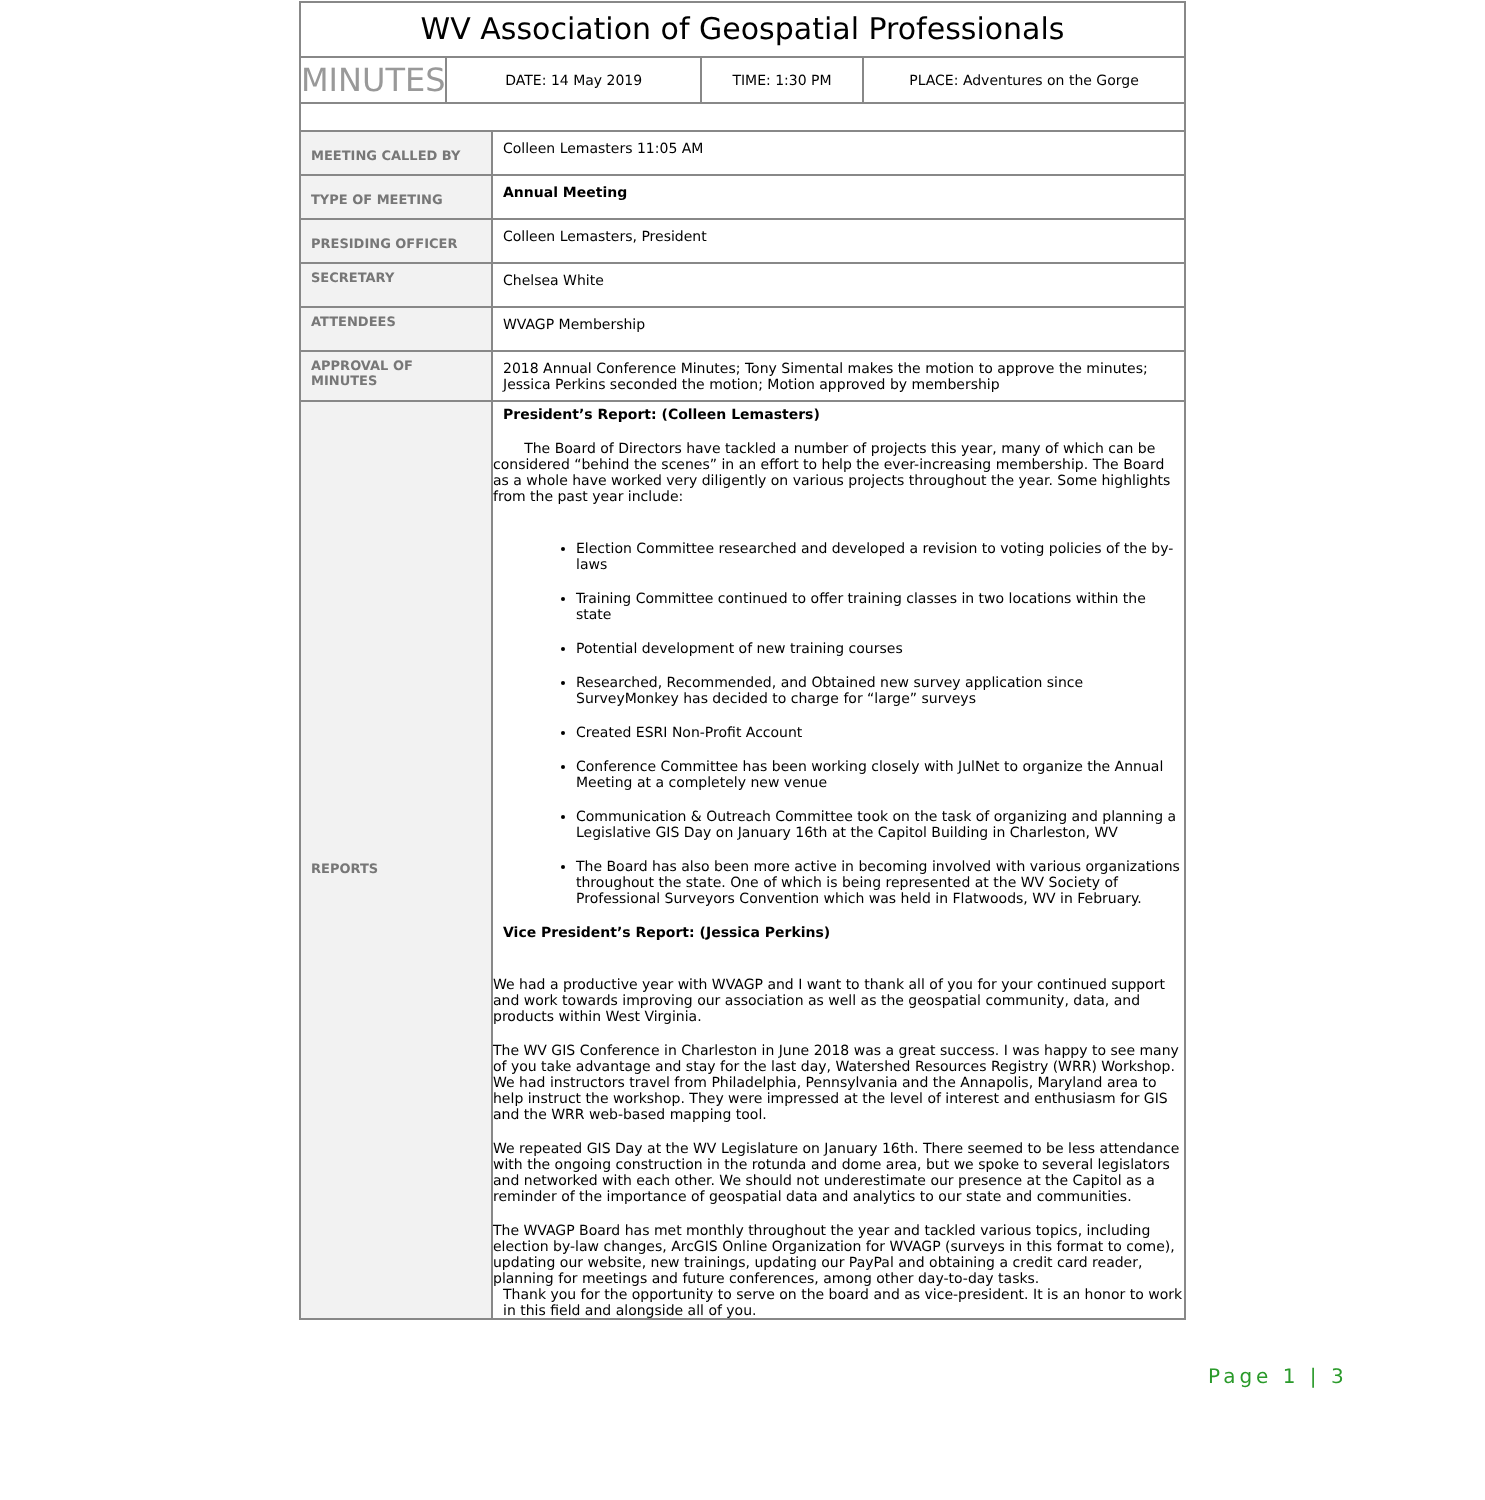| WV Association of Geospatial Professionals | | | |
| MINUTES | DATE: 14 May 2019 | TIME: 1:30 PM | PLACE: Adventures on the Gorge |
| MEETING CALLED BY | Colleen Lemasters 11:05 AM |
| TYPE OF MEETING | Annual Meeting |
| PRESIDING OFFICER | Colleen Lemasters, President |
| SECRETARY | Chelsea White |
| ATTENDEES | WVAGP Membership |
| APPROVAL OF MINUTES | 2018 Annual Conference Minutes; Tony Simental makes the motion to approve the minutes; Jessica Perkins seconded the motion; Motion approved by membership |
| REPORTS | President’s Report: (Colleen Lemasters) The Board of Directors have tackled a number of projects this year, many of which can be considered “behind the scenes” in an effort to help the ever-increasing membership. The Board as a whole have worked very diligently on various projects throughout the year. Some highlights from the past year include: Election Committee researched and developed a revision to voting policies of the by-laws Training Committee continued to offer training classes in two locations within the state Potential development of new training courses Researched, Recommended, and Obtained new survey application since SurveyMonkey has decided to charge for “large” surveys Created ESRI Non-Profit Account Conference Committee has been working closely with JulNet to organize the Annual Meeting at a completely new venue Communication & Outreach Committee took on the task of organizing and planning a Legislative GIS Day on January 16th at the Capitol Building in Charleston, WV The Board has also been more active in becoming involved with various organizations throughout the state. One of which is being represented at the WV Society of Professional Surveyors Convention which was held in Flatwoods, WV in February. Vice President’s Report: (Jessica Perkins) We had a productive year with WVAGP and I want to thank all of you for your continued support and work towards improving our association as well as the geospatial community, data, and products within West Virginia. The WV GIS Conference in Charleston in June 2018 was a great success. I was happy to see many of you take advantage and stay for the last day, Watershed Resources Registry (WRR) Workshop. We had instructors travel from Philadelphia, Pennsylvania and the Annapolis, Maryland area to help instruct the workshop. They were impressed at the level of interest and enthusiasm for GIS and the WRR web-based mapping tool. We repeated GIS Day at the WV Legislature on January 16th. There seemed to be less attendance with the ongoing construction in the rotunda and dome area, but we spoke to several legislators and networked with each other. We should not underestimate our presence at the Capitol as a reminder of the importance of geospatial data and analytics to our state and communities. The WVAGP Board has met monthly throughout the year and tackled various topics, including election by-law changes, ArcGIS Online Organization for WVAGP (surveys in this format to come), updating our website, new trainings, updating our PayPal and obtaining a credit card reader, planning for meetings and future conferences, among other day-to-day tasks. Thank you for the opportunity to serve on the board and as vice-president. It is an honor to work in this field and alongside all of you. |
Page 1 | 3